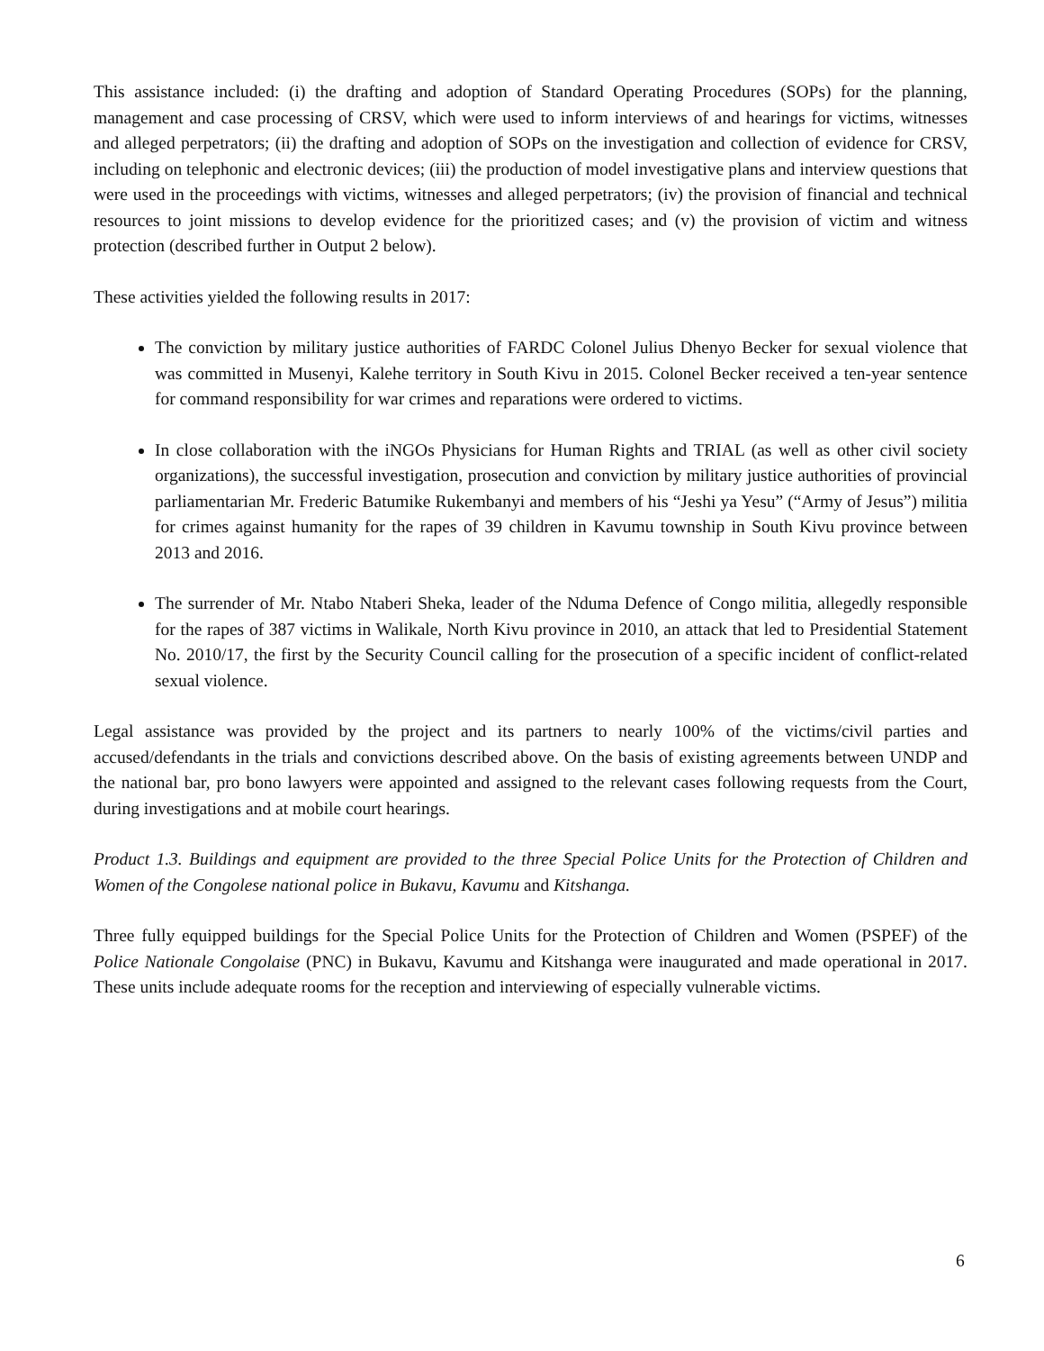This assistance included: (i) the drafting and adoption of Standard Operating Procedures (SOPs) for the planning, management and case processing of CRSV, which were used to inform interviews of and hearings for victims, witnesses and alleged perpetrators; (ii) the drafting and adoption of SOPs on the investigation and collection of evidence for CRSV, including on telephonic and electronic devices; (iii) the production of model investigative plans and interview questions that were used in the proceedings with victims, witnesses and alleged perpetrators; (iv) the provision of financial and technical resources to joint missions to develop evidence for the prioritized cases; and (v) the provision of victim and witness protection (described further in Output 2 below).
These activities yielded the following results in 2017:
The conviction by military justice authorities of FARDC Colonel Julius Dhenyo Becker for sexual violence that was committed in Musenyi, Kalehe territory in South Kivu in 2015. Colonel Becker received a ten-year sentence for command responsibility for war crimes and reparations were ordered to victims.
In close collaboration with the iNGOs Physicians for Human Rights and TRIAL (as well as other civil society organizations), the successful investigation, prosecution and conviction by military justice authorities of provincial parliamentarian Mr. Frederic Batumike Rukembanyi and members of his “Jeshi ya Yesu” (“Army of Jesus”) militia for crimes against humanity for the rapes of 39 children in Kavumu township in South Kivu province between 2013 and 2016.
The surrender of Mr. Ntabo Ntaberi Sheka, leader of the Nduma Defence of Congo militia, allegedly responsible for the rapes of 387 victims in Walikale, North Kivu province in 2010, an attack that led to Presidential Statement No. 2010/17, the first by the Security Council calling for the prosecution of a specific incident of conflict-related sexual violence.
Legal assistance was provided by the project and its partners to nearly 100% of the victims/civil parties and accused/defendants in the trials and convictions described above. On the basis of existing agreements between UNDP and the national bar, pro bono lawyers were appointed and assigned to the relevant cases following requests from the Court, during investigations and at mobile court hearings.
Product 1.3. Buildings and equipment are provided to the three Special Police Units for the Protection of Children and Women of the Congolese national police in Bukavu, Kavumu and Kitshanga.
Three fully equipped buildings for the Special Police Units for the Protection of Children and Women (PSPEF) of the Police Nationale Congolaise (PNC) in Bukavu, Kavumu and Kitshanga were inaugurated and made operational in 2017. These units include adequate rooms for the reception and interviewing of especially vulnerable victims.
6